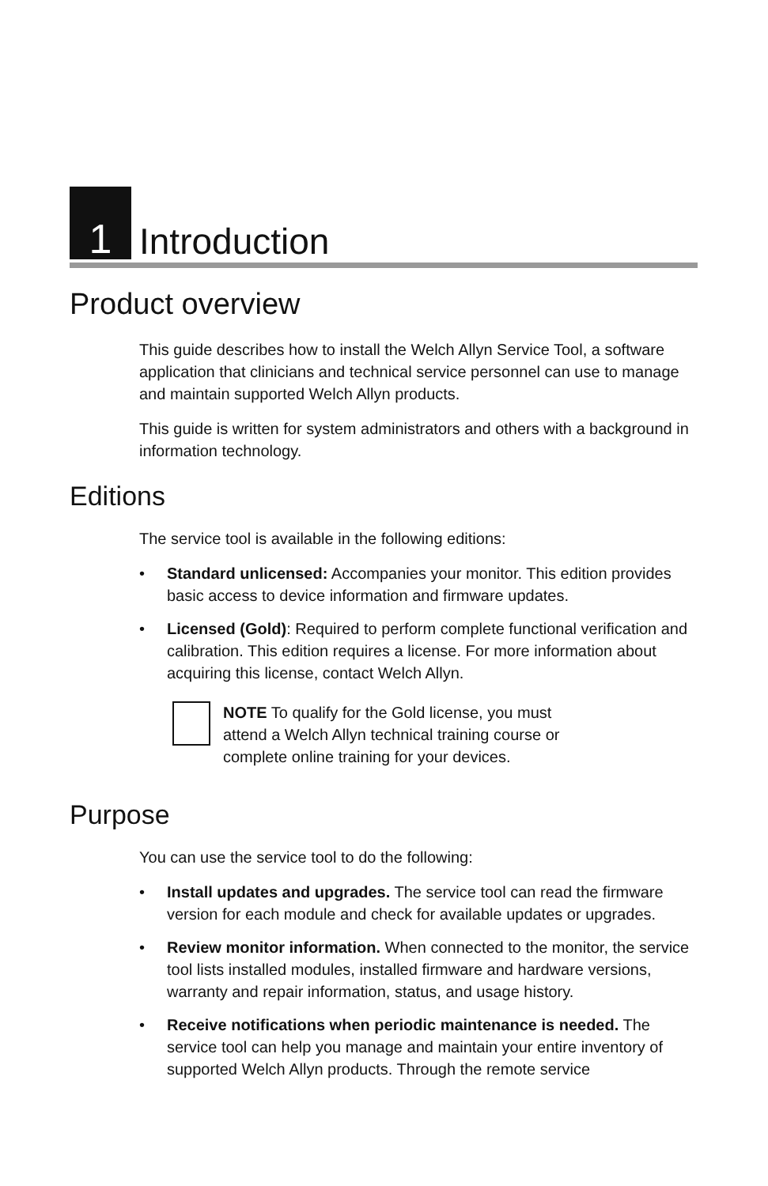1
Introduction
Product overview
This guide describes how to install the Welch Allyn Service Tool, a software application that clinicians and technical service personnel can use to manage and maintain supported Welch Allyn products.
This guide is written for system administrators and others with a background in information technology.
Editions
The service tool is available in the following editions:
• Standard unlicensed: Accompanies your monitor. This edition provides basic access to device information and firmware updates.
• Licensed (Gold): Required to perform complete functional verification and calibration. This edition requires a license. For more information about acquiring this license, contact Welch Allyn.
NOTE To qualify for the Gold license, you must attend a Welch Allyn technical training course or complete online training for your devices.
Purpose
You can use the service tool to do the following:
• Install updates and upgrades. The service tool can read the firmware version for each module and check for available updates or upgrades.
• Review monitor information. When connected to the monitor, the service tool lists installed modules, installed firmware and hardware versions, warranty and repair information, status, and usage history.
• Receive notifications when periodic maintenance is needed. The service tool can help you manage and maintain your entire inventory of supported Welch Allyn products. Through the remote service